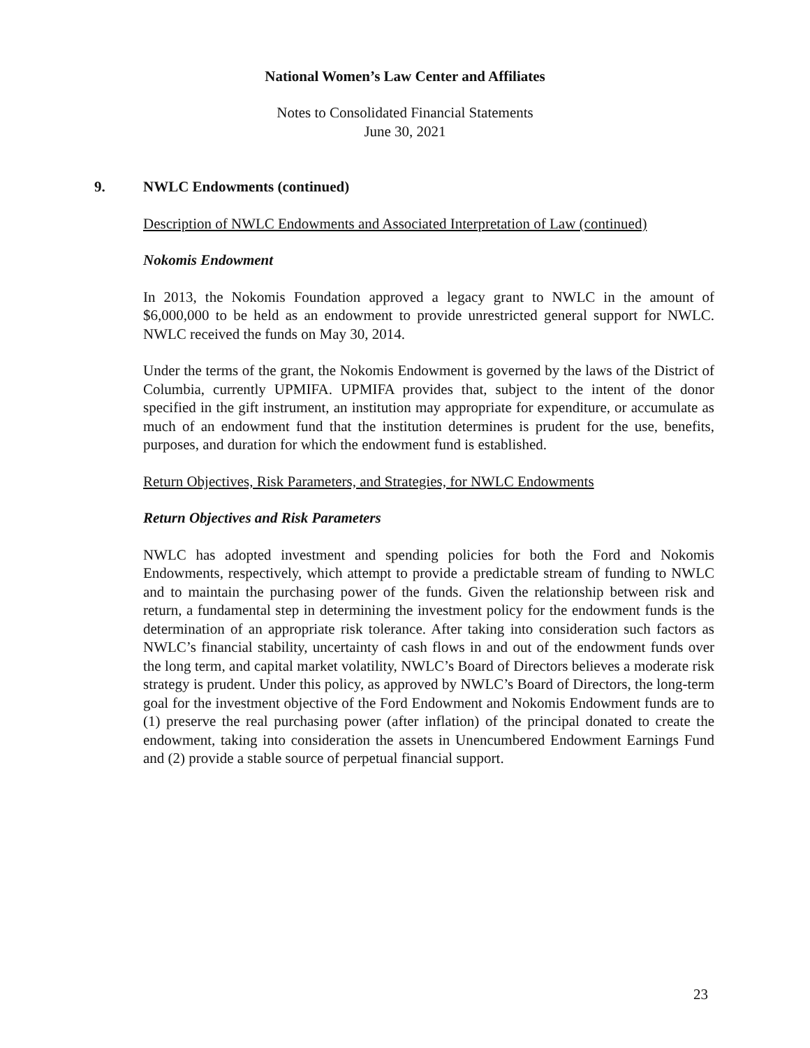National Women’s Law Center and Affiliates
Notes to Consolidated Financial Statements
June 30, 2021
9. NWLC Endowments (continued)
Description of NWLC Endowments and Associated Interpretation of Law (continued)
Nokomis Endowment
In 2013, the Nokomis Foundation approved a legacy grant to NWLC in the amount of $6,000,000 to be held as an endowment to provide unrestricted general support for NWLC. NWLC received the funds on May 30, 2014.
Under the terms of the grant, the Nokomis Endowment is governed by the laws of the District of Columbia, currently UPMIFA. UPMIFA provides that, subject to the intent of the donor specified in the gift instrument, an institution may appropriate for expenditure, or accumulate as much of an endowment fund that the institution determines is prudent for the use, benefits, purposes, and duration for which the endowment fund is established.
Return Objectives, Risk Parameters, and Strategies, for NWLC Endowments
Return Objectives and Risk Parameters
NWLC has adopted investment and spending policies for both the Ford and Nokomis Endowments, respectively, which attempt to provide a predictable stream of funding to NWLC and to maintain the purchasing power of the funds. Given the relationship between risk and return, a fundamental step in determining the investment policy for the endowment funds is the determination of an appropriate risk tolerance. After taking into consideration such factors as NWLC’s financial stability, uncertainty of cash flows in and out of the endowment funds over the long term, and capital market volatility, NWLC’s Board of Directors believes a moderate risk strategy is prudent. Under this policy, as approved by NWLC’s Board of Directors, the long-term goal for the investment objective of the Ford Endowment and Nokomis Endowment funds are to (1) preserve the real purchasing power (after inflation) of the principal donated to create the endowment, taking into consideration the assets in Unencumbered Endowment Earnings Fund and (2) provide a stable source of perpetual financial support.
23